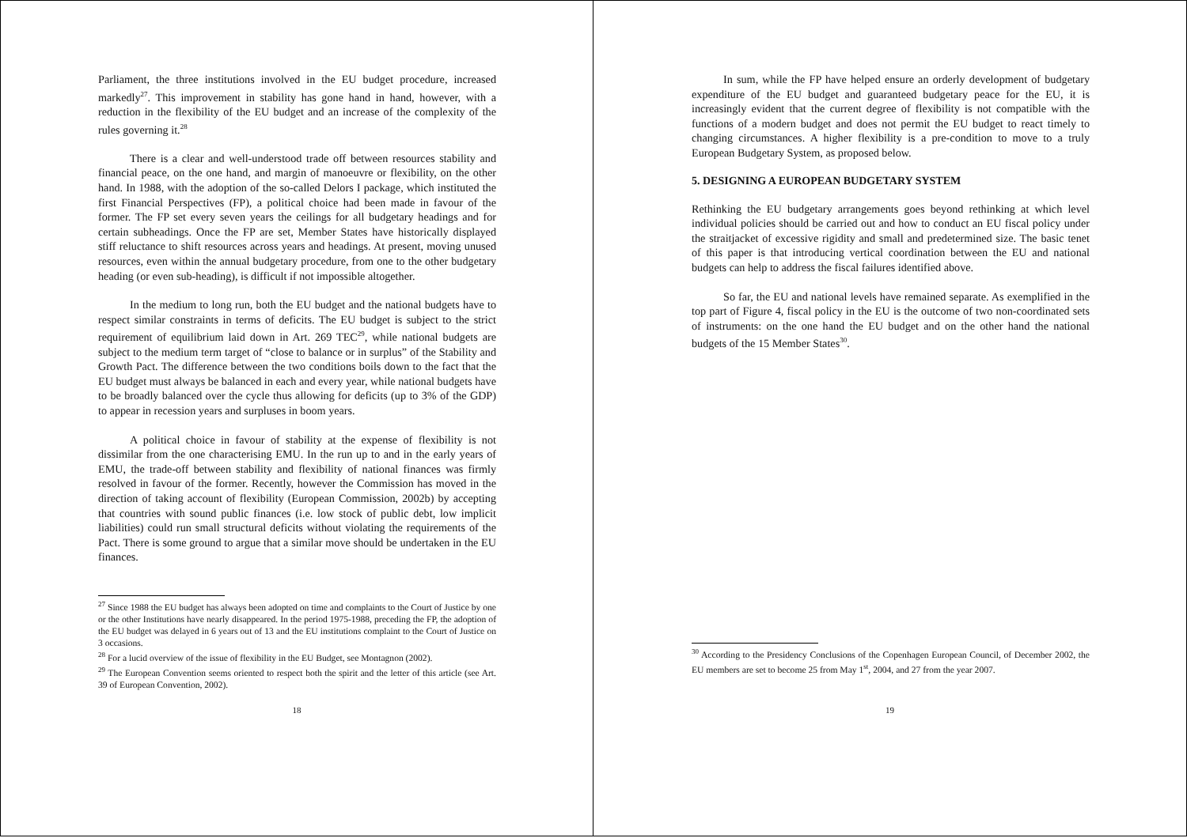Parliament, the three institutions involved in the EU budget procedure, increased markedly<sup>27</sup>. This improvement in stability has gone hand in hand, however, with a reduction in the flexibility of the EU budget and an increase of the complexity of the rules governing it.<sup>28</sup>
There is a clear and well-understood trade off between resources stability and financial peace, on the one hand, and margin of manoeuvre or flexibility, on the other hand. In 1988, with the adoption of the so-called Delors I package, which instituted the first Financial Perspectives (FP), a political choice had been made in favour of the former. The FP set every seven years the ceilings for all budgetary headings and for certain subheadings. Once the FP are set, Member States have historically displayed stiff reluctance to shift resources across years and headings. At present, moving unused resources, even within the annual budgetary procedure, from one to the other budgetary heading (or even sub-heading), is difficult if not impossible altogether.
In the medium to long run, both the EU budget and the national budgets have to respect similar constraints in terms of deficits. The EU budget is subject to the strict requirement of equilibrium laid down in Art. 269 TEC<sup>29</sup>, while national budgets are subject to the medium term target of “close to balance or in surplus” of the Stability and Growth Pact. The difference between the two conditions boils down to the fact that the EU budget must always be balanced in each and every year, while national budgets have to be broadly balanced over the cycle thus allowing for deficits (up to 3% of the GDP) to appear in recession years and surpluses in boom years.
A political choice in favour of stability at the expense of flexibility is not dissimilar from the one characterising EMU. In the run up to and in the early years of EMU, the trade-off between stability and flexibility of national finances was firmly resolved in favour of the former. Recently, however the Commission has moved in the direction of taking account of flexibility (European Commission, 2002b) by accepting that countries with sound public finances (i.e. low stock of public debt, low implicit liabilities) could run small structural deficits without violating the requirements of the Pact. There is some ground to argue that a similar move should be undertaken in the EU finances.
<sup>27</sup> Since 1988 the EU budget has always been adopted on time and complaints to the Court of Justice by one or the other Institutions have nearly disappeared. In the period 1975-1988, preceding the FP, the adoption of the EU budget was delayed in 6 years out of 13 and the EU institutions complaint to the Court of Justice on 3 occasions.
<sup>28</sup> For a lucid overview of the issue of flexibility in the EU Budget, see Montagnon (2002).
<sup>29</sup> The European Convention seems oriented to respect both the spirit and the letter of this article (see Art. 39 of European Convention, 2002).
18
In sum, while the FP have helped ensure an orderly development of budgetary expenditure of the EU budget and guaranteed budgetary peace for the EU, it is increasingly evident that the current degree of flexibility is not compatible with the functions of a modern budget and does not permit the EU budget to react timely to changing circumstances. A higher flexibility is a pre-condition to move to a truly European Budgetary System, as proposed below.
5. DESIGNING A EUROPEAN BUDGETARY SYSTEM
Rethinking the EU budgetary arrangements goes beyond rethinking at which level individual policies should be carried out and how to conduct an EU fiscal policy under the straitjacket of excessive rigidity and small and predetermined size. The basic tenet of this paper is that introducing vertical coordination between the EU and national budgets can help to address the fiscal failures identified above.
So far, the EU and national levels have remained separate. As exemplified in the top part of Figure 4, fiscal policy in the EU is the outcome of two non-coordinated sets of instruments: on the one hand the EU budget and on the other hand the national budgets of the 15 Member States<sup>30</sup>.
<sup>30</sup> According to the Presidency Conclusions of the Copenhagen European Council, of December 2002, the EU members are set to become 25 from May 1<sup>st</sup>, 2004, and 27 from the year 2007.
19